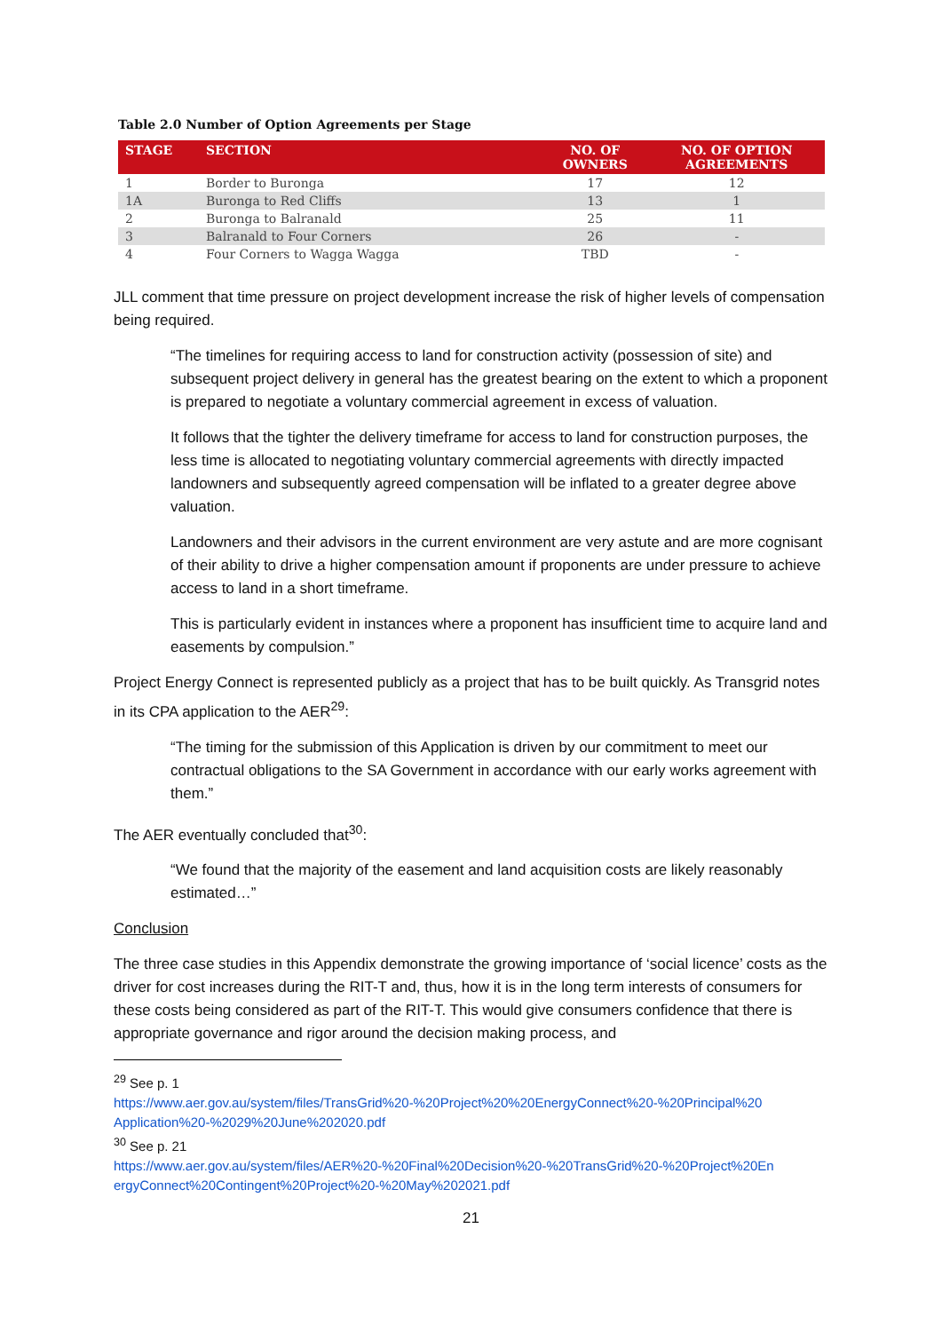Table 2.0 Number of Option Agreements per Stage
| STAGE | SECTION | NO. OF OWNERS | NO. OF OPTION AGREEMENTS |
| --- | --- | --- | --- |
| 1 | Border to Buronga | 17 | 12 |
| 1A | Buronga to Red Cliffs | 13 | 1 |
| 2 | Buronga to Balranald | 25 | 11 |
| 3 | Balranald to Four Corners | 26 | - |
| 4 | Four Corners to Wagga Wagga | TBD | - |
JLL comment that time pressure on project development increase the risk of higher levels of compensation being required.
“The timelines for requiring access to land for construction activity (possession of site) and subsequent project delivery in general has the greatest bearing on the extent to which a proponent is prepared to negotiate a voluntary commercial agreement in excess of valuation.
It follows that the tighter the delivery timeframe for access to land for construction purposes, the less time is allocated to negotiating voluntary commercial agreements with directly impacted landowners and subsequently agreed compensation will be inflated to a greater degree above valuation.
Landowners and their advisors in the current environment are very astute and are more cognisant of their ability to drive a higher compensation amount if proponents are under pressure to achieve access to land in a short timeframe.
This is particularly evident in instances where a proponent has insufficient time to acquire land and easements by compulsion.”
Project Energy Connect is represented publicly as a project that has to be built quickly. As Transgrid notes in its CPA application to the AER<sup>29</sup>:
“The timing for the submission of this Application is driven by our commitment to meet our contractual obligations to the SA Government in accordance with our early works agreement with them.”
The AER eventually concluded that<sup>30</sup>:
“We found that the majority of the easement and land acquisition costs are likely reasonably estimated…”
Conclusion
The three case studies in this Appendix demonstrate the growing importance of ‘social licence’ costs as the driver for cost increases during the RIT-T and, thus, how it is in the long term interests of consumers for these costs being considered as part of the RIT-T. This would give consumers confidence that there is appropriate governance and rigor around the decision making process, and
<sup>29</sup> See p. 1
https://www.aer.gov.au/system/files/TransGrid%20-%20Project%20%20EnergyConnect%20-%20Principal%20 Application%20-%2029%20June%202020.pdf
<sup>30</sup> See p. 21
https://www.aer.gov.au/system/files/AER%20-%20Final%20Decision%20-%20TransGrid%20-%20Project%20En ergyConnect%20Contingent%20Project%20-%20May%202021.pdf
21